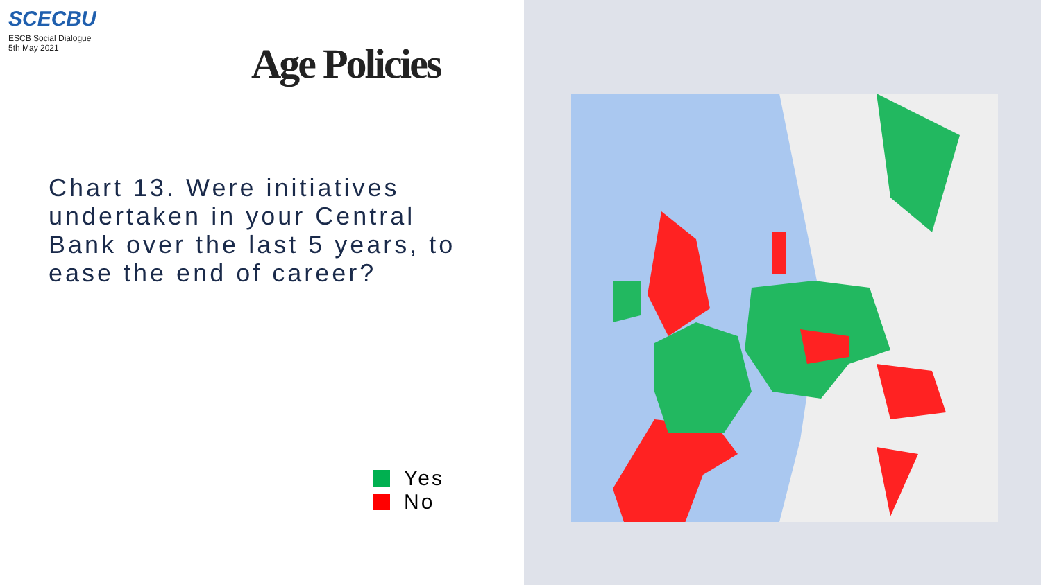SCECBU
ESCB Social Dialogue
5th May 2021
Age Policies
Chart 13. Were initiatives undertaken in your Central Bank over the last 5 years, to ease the end of career?
Yes
No